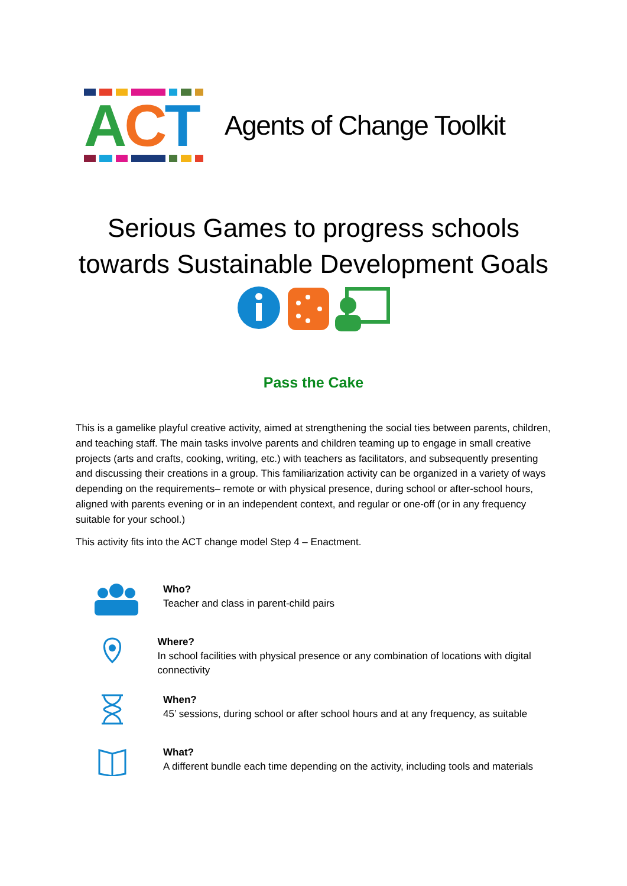ACT
Agents of Change Toolkit
Serious Games to progress schools
towards Sustainable Development Goals
Pass the Cake
This is a gamelike playful creative activity, aimed at strengthening the social ties between parents, children, and teaching staff. The main tasks involve parents and children teaming up to engage in small creative projects (arts and crafts, cooking, writing, etc.) with teachers as facilitators, and subsequently presenting and discussing their creations in a group. This familiarization activity can be organized in a variety of ways depending on the requirements– remote or with physical presence, during school or after-school hours, aligned with parents evening or in an independent context, and regular or one-off (or in any frequency suitable for your school.)
This activity fits into the ACT change model Step 4 – Enactment.
Who?
Teacher and class in parent-child pairs
Where?
In school facilities with physical presence or any combination of locations with digital connectivity
When?
45’ sessions, during school or after school hours and at any frequency, as suitable
What?
A different bundle each time depending on the activity, including tools and materials